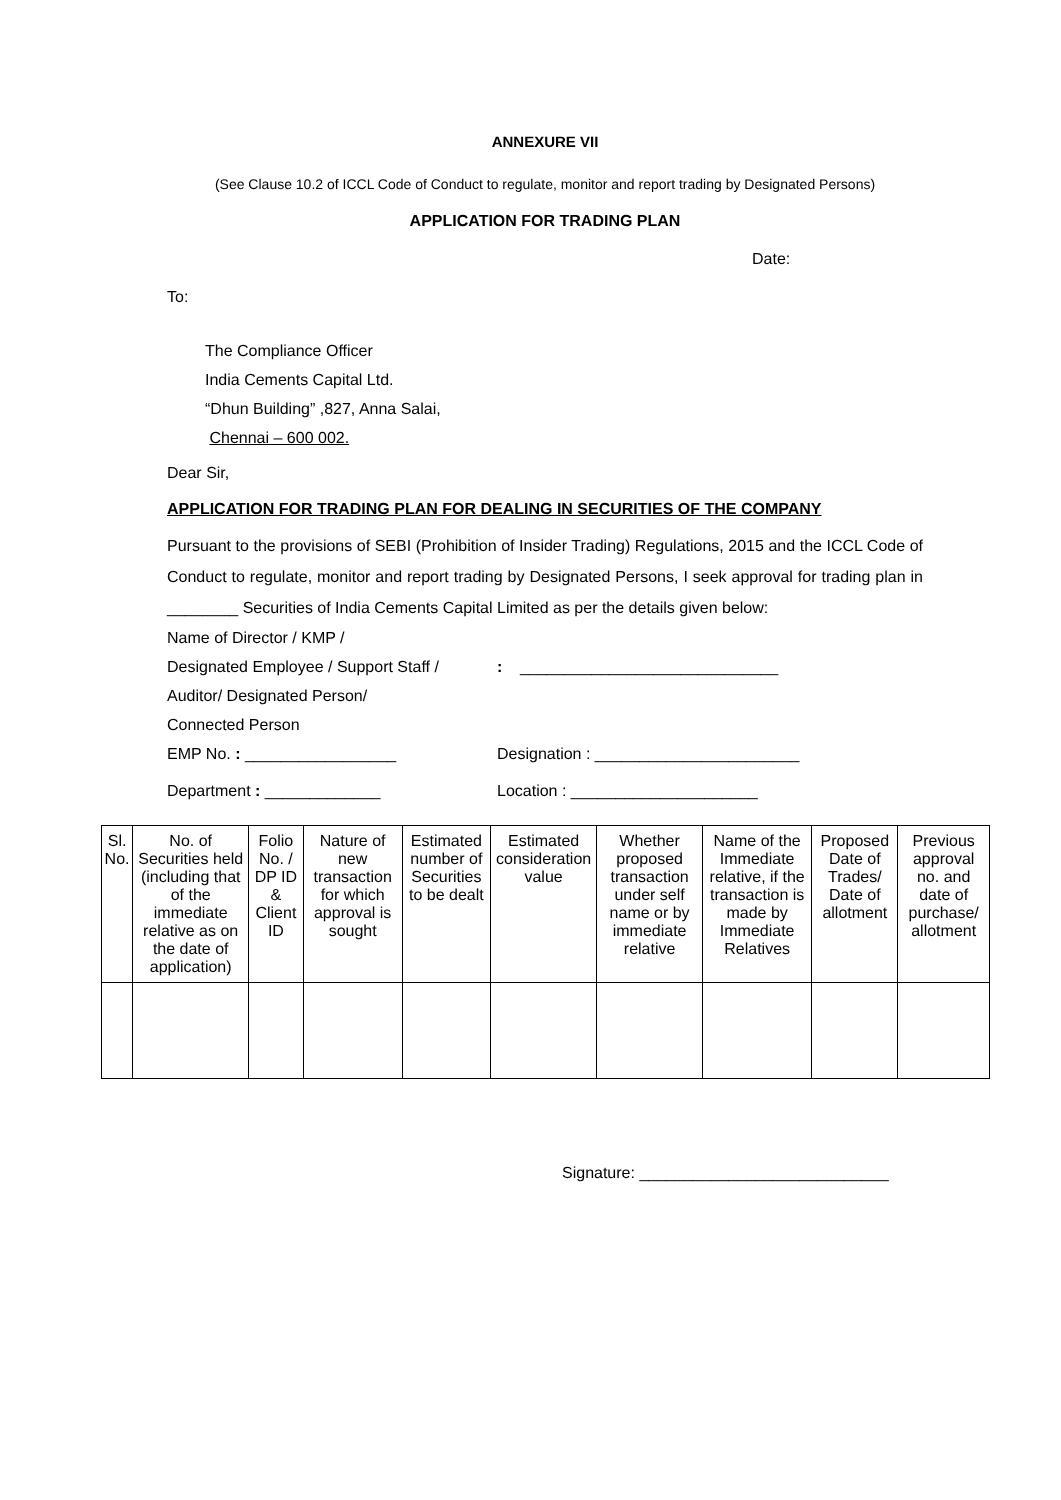ANNEXURE VII
(See Clause 10.2 of ICCL Code of Conduct to regulate, monitor and report trading by Designated Persons)
APPLICATION FOR TRADING PLAN
Date:
To:
The Compliance Officer
India Cements Capital Ltd.
“Dhun Building” ,827, Anna Salai,
Chennai – 600 002.
Dear Sir,
APPLICATION FOR TRADING PLAN FOR DEALING IN SECURITIES OF THE COMPANY
Pursuant to the provisions of SEBI (Prohibition of Insider Trading) Regulations, 2015 and the ICCL Code of Conduct to regulate, monitor and report trading by Designated Persons, I seek approval for trading plan in ________ Securities of India Cements Capital Limited as per the details given below:
Name of Director / KMP /
Designated Employee / Support Staff /
Auditor/ Designated Person/
Connected Person
: _____________________________
EMP No. : _________________ Designation : _______________________
Department : _____________ Location : _____________________
| Sl. No. | No. of Securities held (including that of the immediate relative as on the date of application) | Folio No. / DP ID & Client ID | Nature of new transaction for which approval is sought | Estimated number of Securities to be dealt | Estimated consideration value | Whether proposed transaction under self name or by immediate relative | Name of the Immediate relative, if the transaction is made by Immediate Relatives | Proposed Date of Trades/ Date of allotment | Previous approval no. and date of purchase/ allotment |
| --- | --- | --- | --- | --- | --- | --- | --- | --- | --- |
Signature: ____________________________